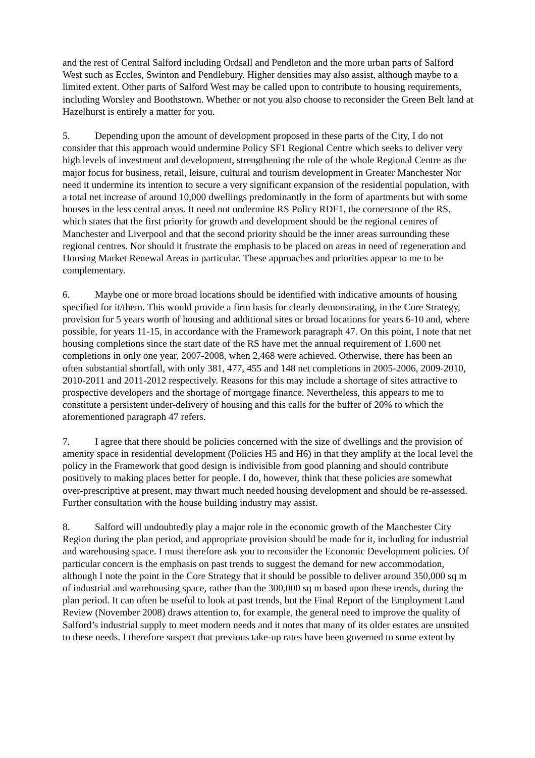and the rest of Central Salford including Ordsall and Pendleton and the more urban parts of Salford West such as Eccles, Swinton and Pendlebury. Higher densities may also assist, although maybe to a limited extent. Other parts of Salford West may be called upon to contribute to housing requirements, including Worsley and Boothstown. Whether or not you also choose to reconsider the Green Belt land at Hazelhurst is entirely a matter for you.
5. Depending upon the amount of development proposed in these parts of the City, I do not consider that this approach would undermine Policy SF1 Regional Centre which seeks to deliver very high levels of investment and development, strengthening the role of the whole Regional Centre as the major focus for business, retail, leisure, cultural and tourism development in Greater Manchester Nor need it undermine its intention to secure a very significant expansion of the residential population, with a total net increase of around 10,000 dwellings predominantly in the form of apartments but with some houses in the less central areas. It need not undermine RS Policy RDF1, the cornerstone of the RS, which states that the first priority for growth and development should be the regional centres of Manchester and Liverpool and that the second priority should be the inner areas surrounding these regional centres. Nor should it frustrate the emphasis to be placed on areas in need of regeneration and Housing Market Renewal Areas in particular. These approaches and priorities appear to me to be complementary.
6. Maybe one or more broad locations should be identified with indicative amounts of housing specified for it/them. This would provide a firm basis for clearly demonstrating, in the Core Strategy, provision for 5 years worth of housing and additional sites or broad locations for years 6-10 and, where possible, for years 11-15, in accordance with the Framework paragraph 47. On this point, I note that net housing completions since the start date of the RS have met the annual requirement of 1,600 net completions in only one year, 2007-2008, when 2,468 were achieved. Otherwise, there has been an often substantial shortfall, with only 381, 477, 455 and 148 net completions in 2005-2006, 2009-2010, 2010-2011 and 2011-2012 respectively. Reasons for this may include a shortage of sites attractive to prospective developers and the shortage of mortgage finance. Nevertheless, this appears to me to constitute a persistent under-delivery of housing and this calls for the buffer of 20% to which the aforementioned paragraph 47 refers.
7. I agree that there should be policies concerned with the size of dwellings and the provision of amenity space in residential development (Policies H5 and H6) in that they amplify at the local level the policy in the Framework that good design is indivisible from good planning and should contribute positively to making places better for people. I do, however, think that these policies are somewhat over-prescriptive at present, may thwart much needed housing development and should be re-assessed. Further consultation with the house building industry may assist.
8. Salford will undoubtedly play a major role in the economic growth of the Manchester City Region during the plan period, and appropriate provision should be made for it, including for industrial and warehousing space. I must therefore ask you to reconsider the Economic Development policies. Of particular concern is the emphasis on past trends to suggest the demand for new accommodation, although I note the point in the Core Strategy that it should be possible to deliver around 350,000 sq m of industrial and warehousing space, rather than the 300,000 sq m based upon these trends, during the plan period. It can often be useful to look at past trends, but the Final Report of the Employment Land Review (November 2008) draws attention to, for example, the general need to improve the quality of Salford’s industrial supply to meet modern needs and it notes that many of its older estates are unsuited to these needs. I therefore suspect that previous take-up rates have been governed to some extent by